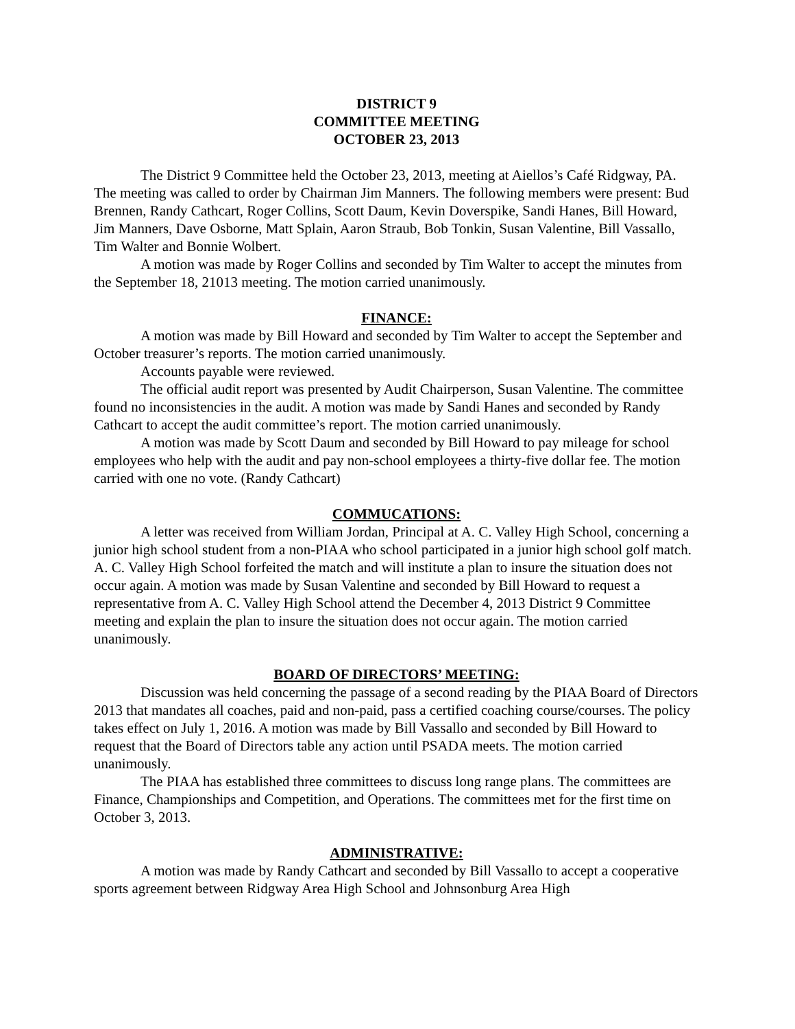DISTRICT 9
COMMITTEE MEETING
OCTOBER 23, 2013
The District 9 Committee held the October 23, 2013, meeting at Aiellos’s Café Ridgway, PA. The meeting was called to order by Chairman Jim Manners. The following members were present: Bud Brennen, Randy Cathcart, Roger Collins, Scott Daum, Kevin Doverspike, Sandi Hanes, Bill Howard, Jim Manners, Dave Osborne, Matt Splain, Aaron Straub, Bob Tonkin, Susan Valentine, Bill Vassallo, Tim Walter and Bonnie Wolbert.
A motion was made by Roger Collins and seconded by Tim Walter to accept the minutes from the September 18, 21013 meeting. The motion carried unanimously.
FINANCE:
A motion was made by Bill Howard and seconded by Tim Walter to accept the September and October treasurer’s reports. The motion carried unanimously.
Accounts payable were reviewed.
The official audit report was presented by Audit Chairperson, Susan Valentine. The committee found no inconsistencies in the audit. A motion was made by Sandi Hanes and seconded by Randy Cathcart to accept the audit committee’s report. The motion carried unanimously.
A motion was made by Scott Daum and seconded by Bill Howard to pay mileage for school employees who help with the audit and pay non-school employees a thirty-five dollar fee. The motion carried with one no vote. (Randy Cathcart)
COMMUCATIONS:
A letter was received from William Jordan, Principal at A. C. Valley High School, concerning a junior high school student from a non-PIAA who school participated in a junior high school golf match. A. C. Valley High School forfeited the match and will institute a plan to insure the situation does not occur again. A motion was made by Susan Valentine and seconded by Bill Howard to request a representative from A. C. Valley High School attend the December 4, 2013 District 9 Committee meeting and explain the plan to insure the situation does not occur again. The motion carried unanimously.
BOARD OF DIRECTORS’ MEETING:
Discussion was held concerning the passage of a second reading by the PIAA Board of Directors 2013 that mandates all coaches, paid and non-paid, pass a certified coaching course/courses. The policy takes effect on July 1, 2016. A motion was made by Bill Vassallo and seconded by Bill Howard to request that the Board of Directors table any action until PSADA meets. The motion carried unanimously.
The PIAA has established three committees to discuss long range plans. The committees are Finance, Championships and Competition, and Operations. The committees met for the first time on October 3, 2013.
ADMINISTRATIVE:
A motion was made by Randy Cathcart and seconded by Bill Vassallo to accept a cooperative sports agreement between Ridgway Area High School and Johnsonburg Area High